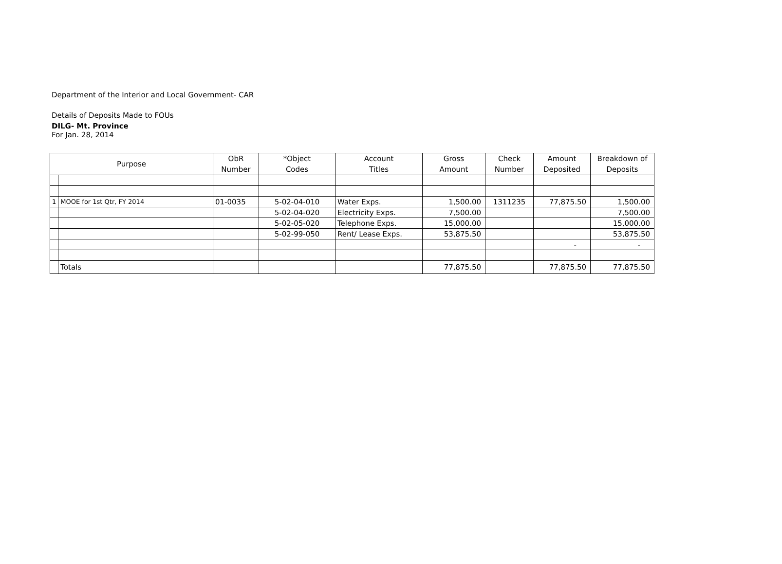Department of the Interior and Local Government- CAR
Details of Deposits Made to FOUs
DILG- Mt. Province
For Jan. 28, 2014
| Purpose | | ObR Number | *Object Codes | Account Titles | Gross Amount | Check Number | Amount Deposited | Breakdown of Deposits |
| --- | --- | --- | --- | --- | --- | --- | --- | --- |
| 1 | MOOE for 1st Qtr, FY 2014 | 01-0035 | 5-02-04-010 | Water Exps. | 1,500.00 | 1311235 | 77,875.50 | 1,500.00 |
| | | | 5-02-04-020 | Electricity Exps. | 7,500.00 | | | 7,500.00 |
| | | | 5-02-05-020 | Telephone Exps. | 15,000.00 | | | 15,000.00 |
| | | | 5-02-99-050 | Rent/ Lease Exps. | 53,875.50 | | | 53,875.50 |
| | | | | | | | - | - |
| | Totals | | | | 77,875.50 | | 77,875.50 | 77,875.50 |